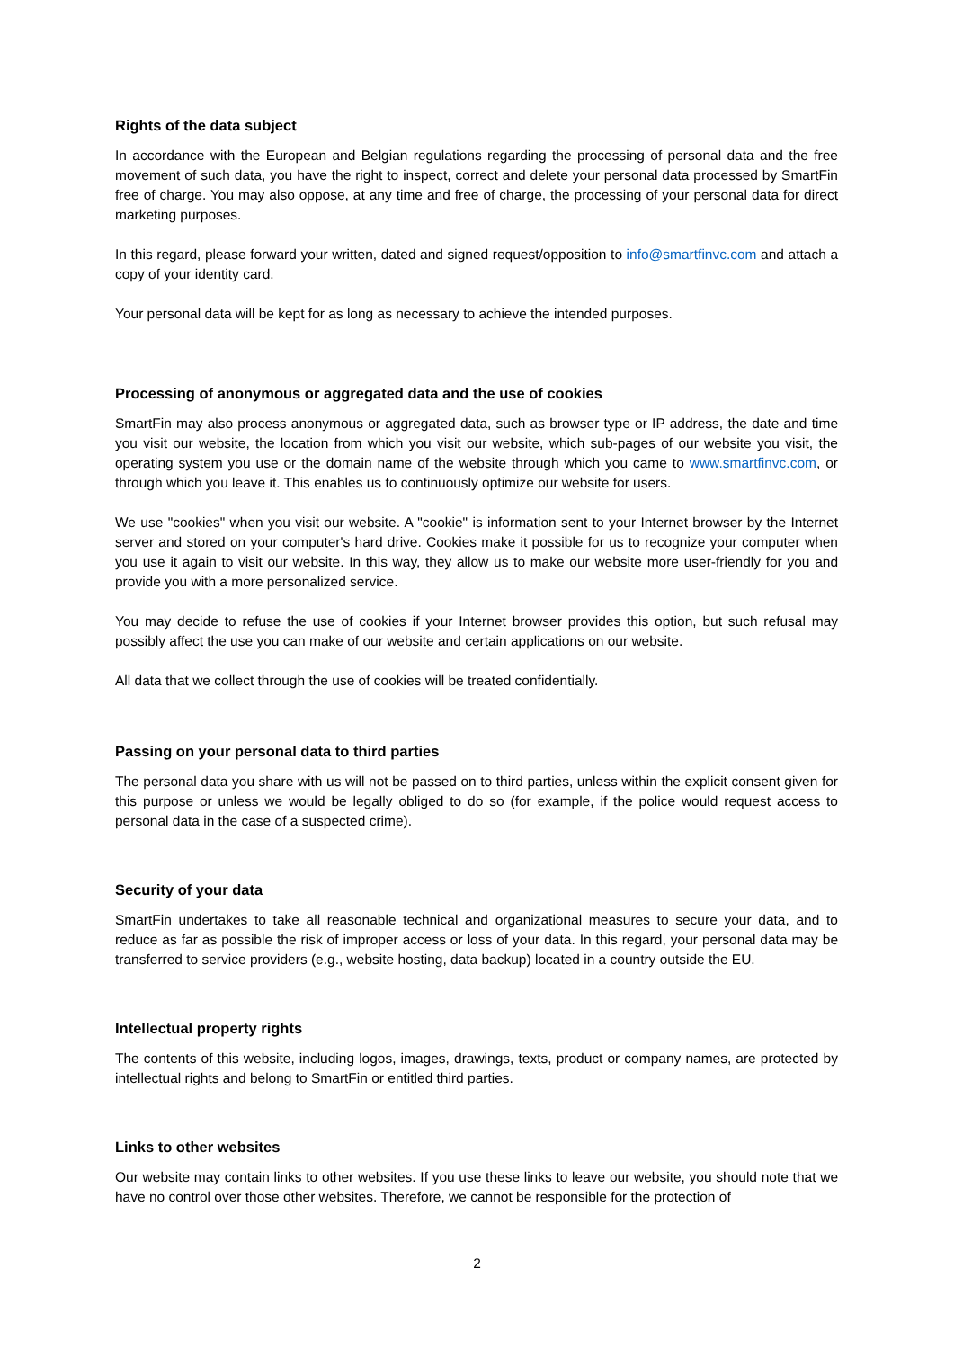Rights of the data subject
In accordance with the European and Belgian regulations regarding the processing of personal data and the free movement of such data, you have the right to inspect, correct and delete your personal data processed by SmartFin free of charge. You may also oppose, at any time and free of charge, the processing of your personal data for direct marketing purposes.
In this regard, please forward your written, dated and signed request/opposition to info@smartfinvc.com and attach a copy of your identity card.
Your personal data will be kept for as long as necessary to achieve the intended purposes.
Processing of anonymous or aggregated data and the use of cookies
SmartFin may also process anonymous or aggregated data, such as browser type or IP address, the date and time you visit our website, the location from which you visit our website, which sub-pages of our website you visit, the operating system you use or the domain name of the website through which you came to www.smartfinvc.com, or through which you leave it. This enables us to continuously optimize our website for users.
We use "cookies" when you visit our website. A "cookie" is information sent to your Internet browser by the Internet server and stored on your computer's hard drive. Cookies make it possible for us to recognize your computer when you use it again to visit our website. In this way, they allow us to make our website more user-friendly for you and provide you with a more personalized service.
You may decide to refuse the use of cookies if your Internet browser provides this option, but such refusal may possibly affect the use you can make of our website and certain applications on our website.
All data that we collect through the use of cookies will be treated confidentially.
Passing on your personal data to third parties
The personal data you share with us will not be passed on to third parties, unless within the explicit consent given for this purpose or unless we would be legally obliged to do so (for example, if the police would request access to personal data in the case of a suspected crime).
Security of your data
SmartFin undertakes to take all reasonable technical and organizational measures to secure your data, and to reduce as far as possible the risk of improper access or loss of your data. In this regard, your personal data may be transferred to service providers (e.g., website hosting, data backup) located in a country outside the EU.
Intellectual property rights
The contents of this website, including logos, images, drawings, texts, product or company names, are protected by intellectual rights and belong to SmartFin or entitled third parties.
Links to other websites
Our website may contain links to other websites. If you use these links to leave our website, you should note that we have no control over those other websites. Therefore, we cannot be responsible for the protection of
2